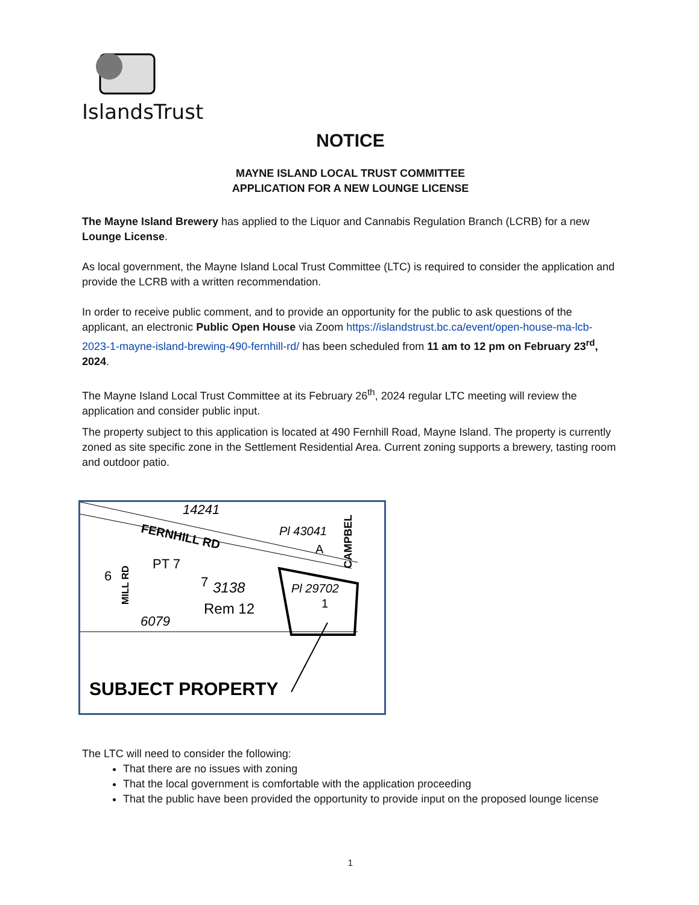IslandsTrust
NOTICE
MAYNE ISLAND LOCAL TRUST COMMITTEE
APPLICATION FOR A NEW LOUNGE LICENSE
The Mayne Island Brewery has applied to the Liquor and Cannabis Regulation Branch (LCRB) for a new Lounge License.
As local government, the Mayne Island Local Trust Committee (LTC) is required to consider the application and provide the LCRB with a written recommendation.
In order to receive public comment, and to provide an opportunity for the public to ask questions of the applicant, an electronic Public Open House via Zoom https://islandstrust.bc.ca/event/open-house-ma-lcb-2023-1-mayne-island-brewing-490-fernhill-rd/ has been scheduled from 11 am to 12 pm on February 23<sup>rd</sup>, 2024.
The Mayne Island Local Trust Committee at its February 26<sup>th</sup>, 2024 regular LTC meeting will review the application and consider public input.
The property subject to this application is located at 490 Fernhill Road, Mayne Island. The property is currently zoned as site specific zone in the Settlement Residential Area. Current zoning supports a brewery, tasting room and outdoor patio.
FERNHILL RD
14241
Pl 43041
A
6
MILL RD
PT 7
7
3138
Rem 12
Pl 29702
1
6079
CAMPBEL
SUBJECT PROPERTY
The LTC will need to consider the following:
That there are no issues with zoning
That the local government is comfortable with the application proceeding
That the public have been provided the opportunity to provide input on the proposed lounge license
1